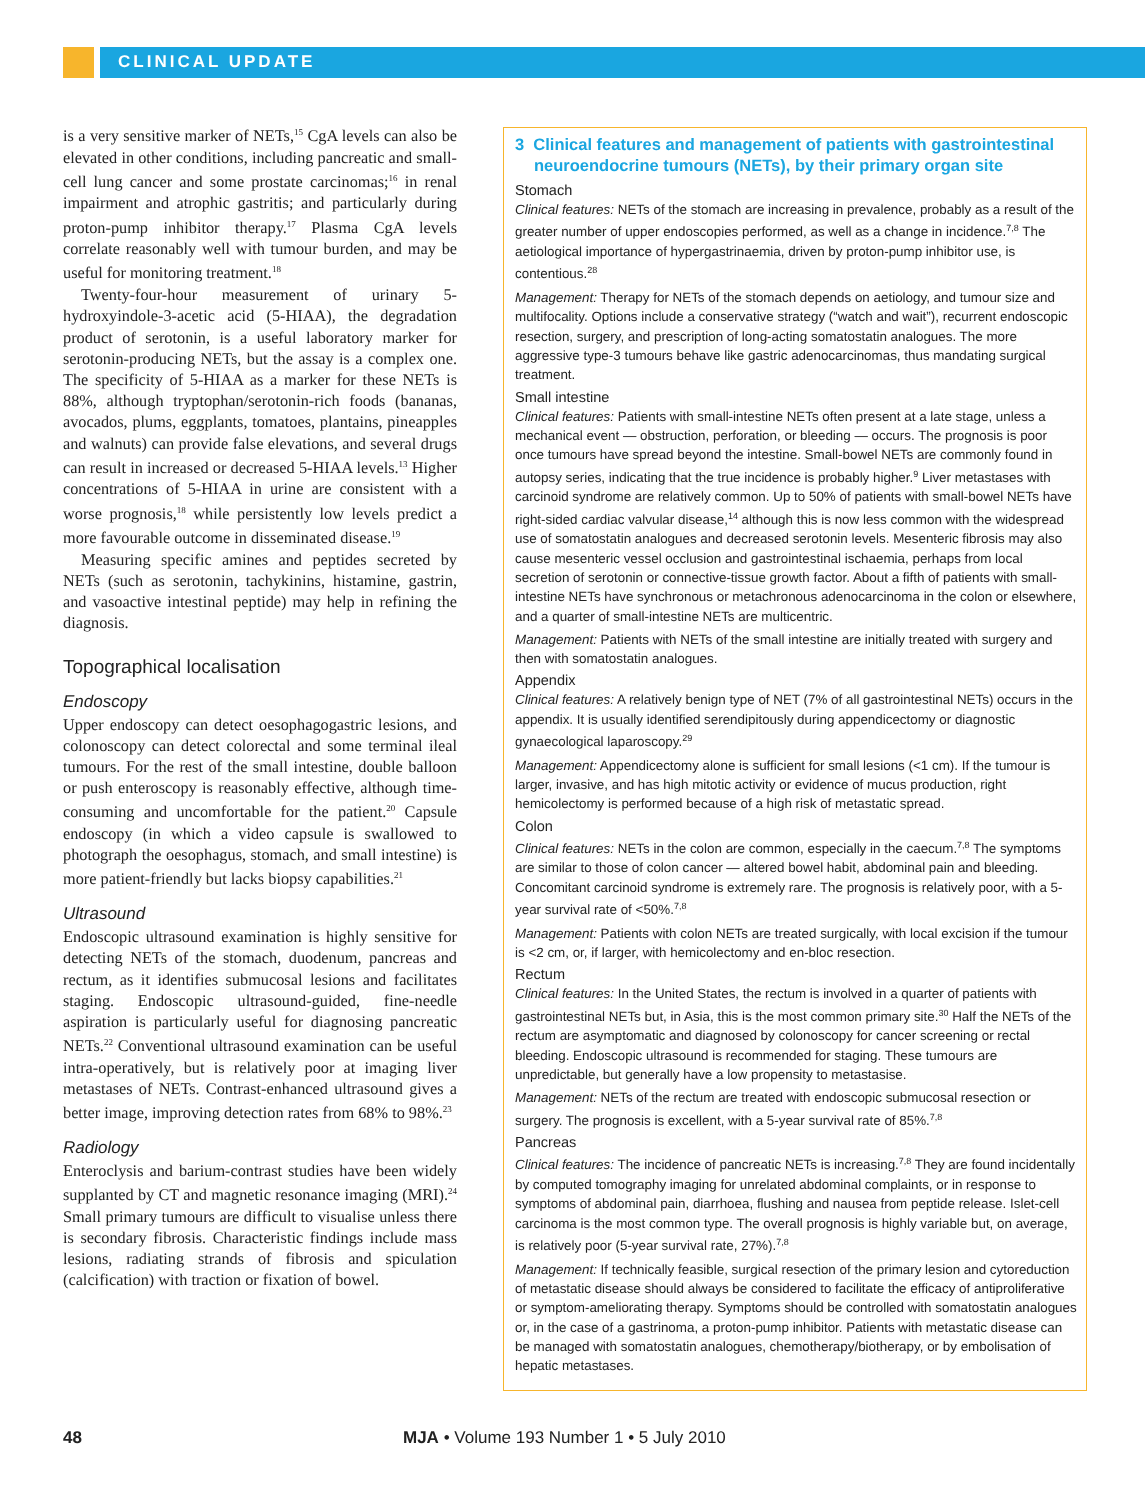CLINICAL UPDATE
is a very sensitive marker of NETs,<sup>15</sup> CgA levels can also be elevated in other conditions, including pancreatic and small-cell lung cancer and some prostate carcinomas;<sup>16</sup> in renal impairment and atrophic gastritis; and particularly during proton-pump inhibitor therapy.<sup>17</sup> Plasma CgA levels correlate reasonably well with tumour burden, and may be useful for monitoring treatment.<sup>18</sup>
Twenty-four-hour measurement of urinary 5-hydroxyindole-3-acetic acid (5-HIAA), the degradation product of serotonin, is a useful laboratory marker for serotonin-producing NETs, but the assay is a complex one. The specificity of 5-HIAA as a marker for these NETs is 88%, although tryptophan/serotonin-rich foods (bananas, avocados, plums, eggplants, tomatoes, plantains, pineapples and walnuts) can provide false elevations, and several drugs can result in increased or decreased 5-HIAA levels.<sup>13</sup> Higher concentrations of 5-HIAA in urine are consistent with a worse prognosis,<sup>18</sup> while persistently low levels predict a more favourable outcome in disseminated disease.<sup>19</sup>
Measuring specific amines and peptides secreted by NETs (such as serotonin, tachykinins, histamine, gastrin, and vasoactive intestinal peptide) may help in refining the diagnosis.
Topographical localisation
Endoscopy
Upper endoscopy can detect oesophagogastric lesions, and colonoscopy can detect colorectal and some terminal ileal tumours. For the rest of the small intestine, double balloon or push enteroscopy is reasonably effective, although time-consuming and uncomfortable for the patient.<sup>20</sup> Capsule endoscopy (in which a video capsule is swallowed to photograph the oesophagus, stomach, and small intestine) is more patient-friendly but lacks biopsy capabilities.<sup>21</sup>
Ultrasound
Endoscopic ultrasound examination is highly sensitive for detecting NETs of the stomach, duodenum, pancreas and rectum, as it identifies submucosal lesions and facilitates staging. Endoscopic ultrasound-guided, fine-needle aspiration is particularly useful for diagnosing pancreatic NETs.<sup>22</sup> Conventional ultrasound examination can be useful intra-operatively, but is relatively poor at imaging liver metastases of NETs. Contrast-enhanced ultrasound gives a better image, improving detection rates from 68% to 98%.<sup>23</sup>
Radiology
Enteroclysis and barium-contrast studies have been widely supplanted by CT and magnetic resonance imaging (MRI).<sup>24</sup> Small primary tumours are difficult to visualise unless there is secondary fibrosis. Characteristic findings include mass lesions, radiating strands of fibrosis and spiculation (calcification) with traction or fixation of bowel.
3 Clinical features and management of patients with gastrointestinal neuroendocrine tumours (NETs), by their primary organ site
Stomach
Clinical features: NETs of the stomach are increasing in prevalence, probably as a result of the greater number of upper endoscopies performed, as well as a change in incidence.<sup>7,8</sup> The aetiological importance of hypergastrinaemia, driven by proton-pump inhibitor use, is contentious.<sup>28</sup>
Management: Therapy for NETs of the stomach depends on aetiology, and tumour size and multifocality. Options include a conservative strategy (“watch and wait”), recurrent endoscopic resection, surgery, and prescription of long-acting somatostatin analogues. The more aggressive type-3 tumours behave like gastric adenocarcinomas, thus mandating surgical treatment.
Small intestine
Clinical features: Patients with small-intestine NETs often present at a late stage, unless a mechanical event — obstruction, perforation, or bleeding — occurs. The prognosis is poor once tumours have spread beyond the intestine. Small-bowel NETs are commonly found in autopsy series, indicating that the true incidence is probably higher.<sup>9</sup> Liver metastases with carcinoid syndrome are relatively common. Up to 50% of patients with small-bowel NETs have right-sided cardiac valvular disease,<sup>14</sup> although this is now less common with the widespread use of somatostatin analogues and decreased serotonin levels. Mesenteric fibrosis may also cause mesenteric vessel occlusion and gastrointestinal ischaemia, perhaps from local secretion of serotonin or connective-tissue growth factor. About a fifth of patients with small-intestine NETs have synchronous or metachronous adenocarcinoma in the colon or elsewhere, and a quarter of small-intestine NETs are multicentric.
Management: Patients with NETs of the small intestine are initially treated with surgery and then with somatostatin analogues.
Appendix
Clinical features: A relatively benign type of NET (7% of all gastrointestinal NETs) occurs in the appendix. It is usually identified serendipitously during appendicectomy or diagnostic gynaecological laparoscopy.<sup>29</sup>
Management: Appendicectomy alone is sufficient for small lesions (<1 cm). If the tumour is larger, invasive, and has high mitotic activity or evidence of mucus production, right hemicolectomy is performed because of a high risk of metastatic spread.
Colon
Clinical features: NETs in the colon are common, especially in the caecum.<sup>7,8</sup> The symptoms are similar to those of colon cancer — altered bowel habit, abdominal pain and bleeding. Concomitant carcinoid syndrome is extremely rare. The prognosis is relatively poor, with a 5-year survival rate of <50%.<sup>7,8</sup>
Management: Patients with colon NETs are treated surgically, with local excision if the tumour is <2 cm, or, if larger, with hemicolectomy and en-bloc resection.
Rectum
Clinical features: In the United States, the rectum is involved in a quarter of patients with gastrointestinal NETs but, in Asia, this is the most common primary site.<sup>30</sup> Half the NETs of the rectum are asymptomatic and diagnosed by colonoscopy for cancer screening or rectal bleeding. Endoscopic ultrasound is recommended for staging. These tumours are unpredictable, but generally have a low propensity to metastasise.
Management: NETs of the rectum are treated with endoscopic submucosal resection or surgery. The prognosis is excellent, with a 5-year survival rate of 85%.<sup>7,8</sup>
Pancreas
Clinical features: The incidence of pancreatic NETs is increasing.<sup>7,8</sup> They are found incidentally by computed tomography imaging for unrelated abdominal complaints, or in response to symptoms of abdominal pain, diarrhoea, flushing and nausea from peptide release. Islet-cell carcinoma is the most common type. The overall prognosis is highly variable but, on average, is relatively poor (5-year survival rate, 27%).<sup>7,8</sup>
Management: If technically feasible, surgical resection of the primary lesion and cytoreduction of metastatic disease should always be considered to facilitate the efficacy of antiproliferative or symptom-ameliorating therapy. Symptoms should be controlled with somatostatin analogues or, in the case of a gastrinoma, a proton-pump inhibitor. Patients with metastatic disease can be managed with somatostatin analogues, chemotherapy/biotherapy, or by embolisation of hepatic metastases.
48 MJA • Volume 193 Number 1 • 5 July 2010